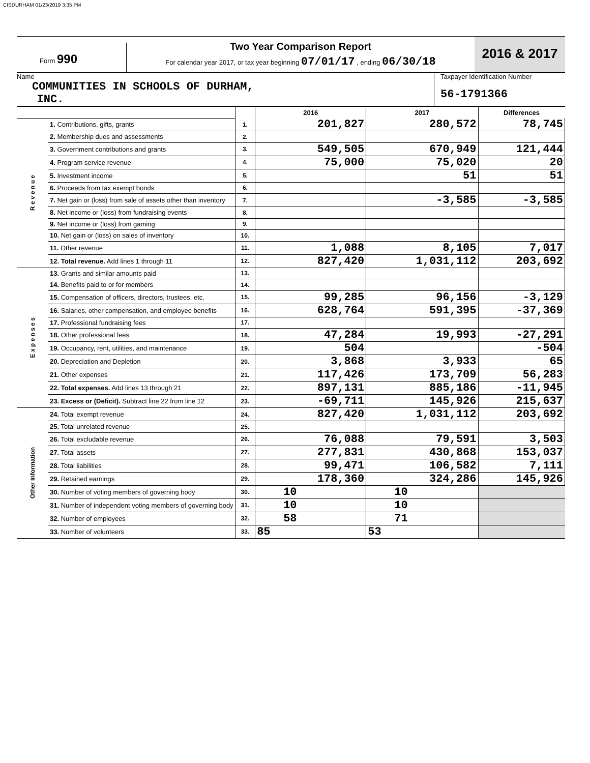CISDURHAM 01/23/2019 3:35 PM
Form 990
Two Year Comparison Report
For calendar year 2017, or tax year beginning 07/01/17 , ending 06/30/18
2016 & 2017
Name
COMMUNITIES IN SCHOOLS OF DURHAM,
INC.
Taxpayer Identification Number
56-1791366
| | | | 2016 | 2017 | Differences |
| R e v e n u e | 1. Contributions, gifts, grants | 1. | 201,827 | 280,572 | 78,745 |
| | 2. Membership dues and assessments | 2. | | | |
| | 3. Government contributions and grants | 3. | 549,505 | 670,949 | 121,444 |
| | 4. Program service revenue | 4. | 75,000 | 75,020 | 20 |
| | 5. Investment income | 5. | | 51 | 51 |
| | 6. Proceeds from tax exempt bonds | 6. | | | |
| | 7. Net gain or (loss) from sale of assets other than inventory | 7. | | -3,585 | -3,585 |
| | 8. Net income or (loss) from fundraising events | 8. | | | |
| | 9. Net income or (loss) from gaming | 9. | | | |
| | 10. Net gain or (loss) on sales of inventory | 10. | | | |
| | 11. Other revenue | 11. | 1,088 | 8,105 | 7,017 |
| | 12. Total revenue. Add lines 1 through 11 | 12. | 827,420 | 1,031,112 | 203,692 |
| E x p e n s e s | 13. Grants and similar amounts paid | 13. | | | |
| | 14. Benefits paid to or for members | 14. | | | |
| | 15. Compensation of officers, directors, trustees, etc. | 15. | 99,285 | 96,156 | -3,129 |
| | 16. Salaries, other compensation, and employee benefits | 16. | 628,764 | 591,395 | -37,369 |
| | 17. Professional fundraising fees | 17. | | | |
| | 18. Other professional fees | 18. | 47,284 | 19,993 | -27,291 |
| | 19. Occupancy, rent, utilities, and maintenance | 19. | 504 | | -504 |
| | 20. Depreciation and Depletion | 20. | 3,868 | 3,933 | 65 |
| | 21. Other expenses | 21. | 117,426 | 173,709 | 56,283 |
| | 22. Total expenses. Add lines 13 through 21 | 22. | 897,131 | 885,186 | -11,945 |
| | 23. Excess or (Deficit). Subtract line 22 from line 12 | 23. | -69,711 | 145,926 | 215,637 |
| Other Information | 24. Total exempt revenue | 24. | 827,420 | 1,031,112 | 203,692 |
| | 25. Total unrelated revenue | 25. | | | |
| | 26. Total excludable revenue | 26. | 76,088 | 79,591 | 3,503 |
| | 27. Total assets | 27. | 277,831 | 430,868 | 153,037 |
| | 28. Total liabilities | 28. | 99,471 | 106,582 | 7,111 |
| | 29. Retained earnings | 29. | 178,360 | 324,286 | 145,926 |
| | 30. Number of voting members of governing body | 30. | 10 | 10 | |
| | 31. Number of independent voting members of governing body | 31. | 10 | 10 | |
| | 32. Number of employees | 32. | 58 | 71 | |
| | 33. Number of volunteers | 33. | 85 | 53 | |